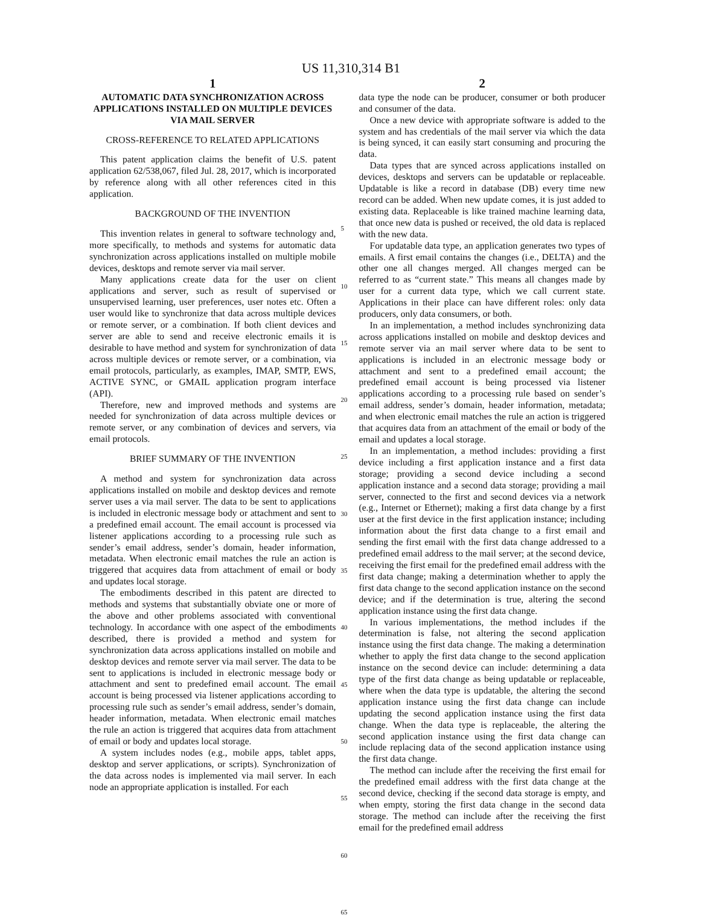US 11,310,314 B1
1
AUTOMATIC DATA SYNCHRONIZATION ACROSS APPLICATIONS INSTALLED ON MULTIPLE DEVICES VIA MAIL SERVER
CROSS-REFERENCE TO RELATED APPLICATIONS
This patent application claims the benefit of U.S. patent application 62/538,067, filed Jul. 28, 2017, which is incorporated by reference along with all other references cited in this application.
BACKGROUND OF THE INVENTION
This invention relates in general to software technology and, more specifically, to methods and systems for automatic data synchronization across applications installed on multiple mobile devices, desktops and remote server via mail server.
Many applications create data for the user on client applications and server, such as result of supervised or unsupervised learning, user preferences, user notes etc. Often a user would like to synchronize that data across multiple devices or remote server, or a combination. If both client devices and server are able to send and receive electronic emails it is desirable to have method and system for synchronization of data across multiple devices or remote server, or a combination, via email protocols, particularly, as examples, IMAP, SMTP, EWS, ACTIVE SYNC, or GMAIL application program interface (API).
Therefore, new and improved methods and systems are needed for synchronization of data across multiple devices or remote server, or any combination of devices and servers, via email protocols.
BRIEF SUMMARY OF THE INVENTION
A method and system for synchronization data across applications installed on mobile and desktop devices and remote server uses a via mail server. The data to be sent to applications is included in electronic message body or attachment and sent to a predefined email account. The email account is processed via listener applications according to a processing rule such as sender’s email address, sender’s domain, header information, metadata. When electronic email matches the rule an action is triggered that acquires data from attachment of email or body and updates local storage.
The embodiments described in this patent are directed to methods and systems that substantially obviate one or more of the above and other problems associated with conventional technology. In accordance with one aspect of the embodiments described, there is provided a method and system for synchronization data across applications installed on mobile and desktop devices and remote server via mail server. The data to be sent to applications is included in electronic message body or attachment and sent to predefined email account. The email account is being processed via listener applications according to processing rule such as sender’s email address, sender’s domain, header information, metadata. When electronic email matches the rule an action is triggered that acquires data from attachment of email or body and updates local storage.
A system includes nodes (e.g., mobile apps, tablet apps, desktop and server applications, or scripts). Synchronization of the data across nodes is implemented via mail server. In each node an appropriate application is installed. For each
5
10
15
20
25
30
35
40
45
50
55
60
65
2
data type the node can be producer, consumer or both producer and consumer of the data.
Once a new device with appropriate software is added to the system and has credentials of the mail server via which the data is being synced, it can easily start consuming and procuring the data.
Data types that are synced across applications installed on devices, desktops and servers can be updatable or replaceable. Updatable is like a record in database (DB) every time new record can be added. When new update comes, it is just added to existing data. Replaceable is like trained machine learning data, that once new data is pushed or received, the old data is replaced with the new data.
For updatable data type, an application generates two types of emails. A first email contains the changes (i.e., DELTA) and the other one all changes merged. All changes merged can be referred to as “current state.” This means all changes made by user for a current data type, which we call current state. Applications in their place can have different roles: only data producers, only data consumers, or both.
In an implementation, a method includes synchronizing data across applications installed on mobile and desktop devices and remote server via an mail server where data to be sent to applications is included in an electronic message body or attachment and sent to a predefined email account; the predefined email account is being processed via listener applications according to a processing rule based on sender’s email address, sender’s domain, header information, metadata; and when electronic email matches the rule an action is triggered that acquires data from an attachment of the email or body of the email and updates a local storage.
In an implementation, a method includes: providing a first device including a first application instance and a first data storage; providing a second device including a second application instance and a second data storage; providing a mail server, connected to the first and second devices via a network (e.g., Internet or Ethernet); making a first data change by a first user at the first device in the first application instance; including information about the first data change to a first email and sending the first email with the first data change addressed to a predefined email address to the mail server; at the second device, receiving the first email for the predefined email address with the first data change; making a determination whether to apply the first data change to the second application instance on the second device; and if the determination is true, altering the second application instance using the first data change.
In various implementations, the method includes if the determination is false, not altering the second application instance using the first data change. The making a determination whether to apply the first data change to the second application instance on the second device can include: determining a data type of the first data change as being updatable or replaceable, where when the data type is updatable, the altering the second application instance using the first data change can include updating the second application instance using the first data change. When the data type is replaceable, the altering the second application instance using the first data change can include replacing data of the second application instance using the first data change.
The method can include after the receiving the first email for the predefined email address with the first data change at the second device, checking if the second data storage is empty, and when empty, storing the first data change in the second data storage. The method can include after the receiving the first email for the predefined email address